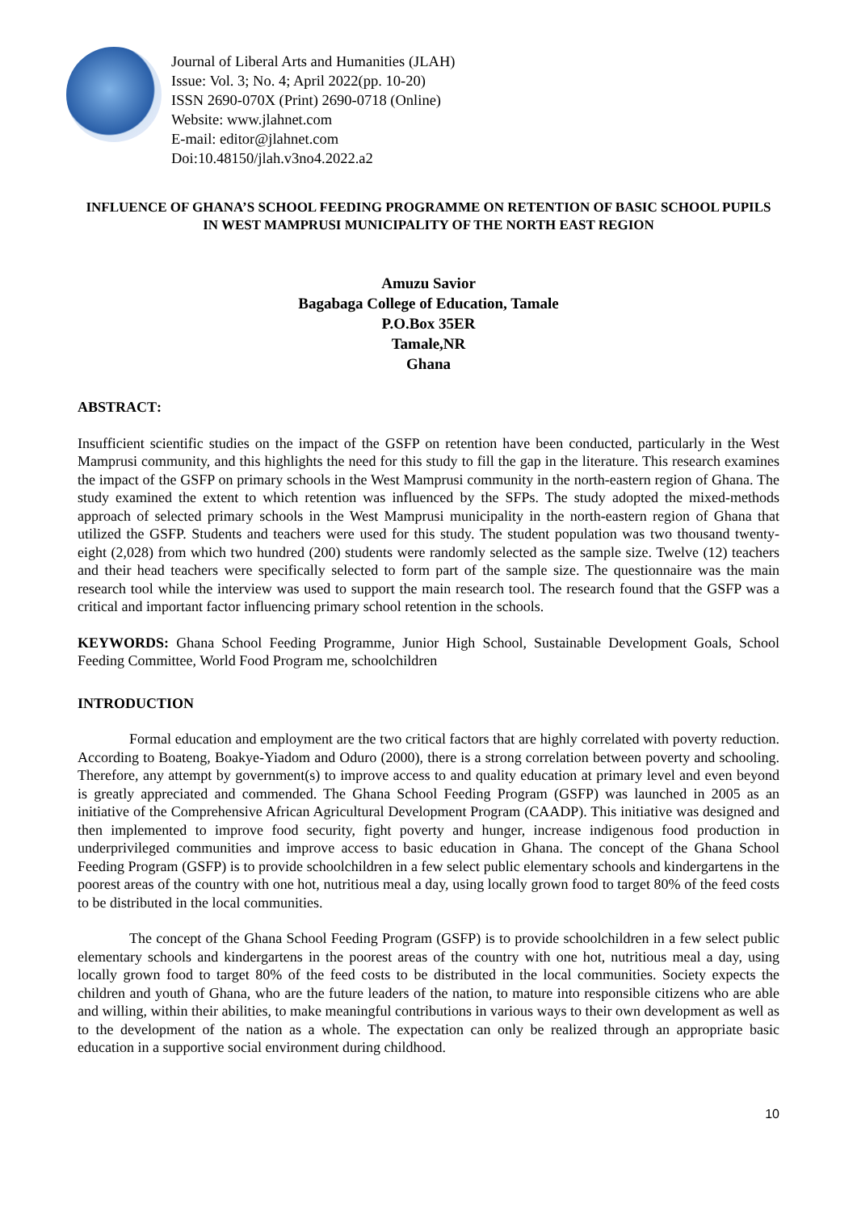Journal of Liberal Arts and Humanities (JLAH)
Issue: Vol. 3; No. 4; April 2022(pp. 10-20)
ISSN 2690-070X (Print) 2690-0718 (Online)
Website: www.jlahnet.com
E-mail: editor@jlahnet.com
Doi:10.48150/jlah.v3no4.2022.a2
INFLUENCE OF GHANA’S SCHOOL FEEDING PROGRAMME ON RETENTION OF BASIC SCHOOL PUPILS IN WEST MAMPRUSI MUNICIPALITY OF THE NORTH EAST REGION
Amuzu Savior
Bagabaga College of Education, Tamale
P.O.Box 35ER
Tamale,NR
Ghana
ABSTRACT:
Insufficient scientific studies on the impact of the GSFP on retention have been conducted, particularly in the West Mamprusi community, and this highlights the need for this study to fill the gap in the literature. This research examines the impact of the GSFP on primary schools in the West Mamprusi community in the north-eastern region of Ghana. The study examined the extent to which retention was influenced by the SFPs. The study adopted the mixed-methods approach of selected primary schools in the West Mamprusi municipality in the north-eastern region of Ghana that utilized the GSFP. Students and teachers were used for this study. The student population was two thousand twenty-eight (2,028) from which two hundred (200) students were randomly selected as the sample size. Twelve (12) teachers and their head teachers were specifically selected to form part of the sample size. The questionnaire was the main research tool while the interview was used to support the main research tool. The research found that the GSFP was a critical and important factor influencing primary school retention in the schools.
KEYWORDS: Ghana School Feeding Programme, Junior High School, Sustainable Development Goals, School Feeding Committee, World Food Program me, schoolchildren
INTRODUCTION
Formal education and employment are the two critical factors that are highly correlated with poverty reduction. According to Boateng, Boakye-Yiadom and Oduro (2000), there is a strong correlation between poverty and schooling. Therefore, any attempt by government(s) to improve access to and quality education at primary level and even beyond is greatly appreciated and commended. The Ghana School Feeding Program (GSFP) was launched in 2005 as an initiative of the Comprehensive African Agricultural Development Program (CAADP). This initiative was designed and then implemented to improve food security, fight poverty and hunger, increase indigenous food production in underprivileged communities and improve access to basic education in Ghana. The concept of the Ghana School Feeding Program (GSFP) is to provide schoolchildren in a few select public elementary schools and kindergartens in the poorest areas of the country with one hot, nutritious meal a day, using locally grown food to target 80% of the feed costs to be distributed in the local communities.
The concept of the Ghana School Feeding Program (GSFP) is to provide schoolchildren in a few select public elementary schools and kindergartens in the poorest areas of the country with one hot, nutritious meal a day, using locally grown food to target 80% of the feed costs to be distributed in the local communities. Society expects the children and youth of Ghana, who are the future leaders of the nation, to mature into responsible citizens who are able and willing, within their abilities, to make meaningful contributions in various ways to their own development as well as to the development of the nation as a whole. The expectation can only be realized through an appropriate basic education in a supportive social environment during childhood.
10